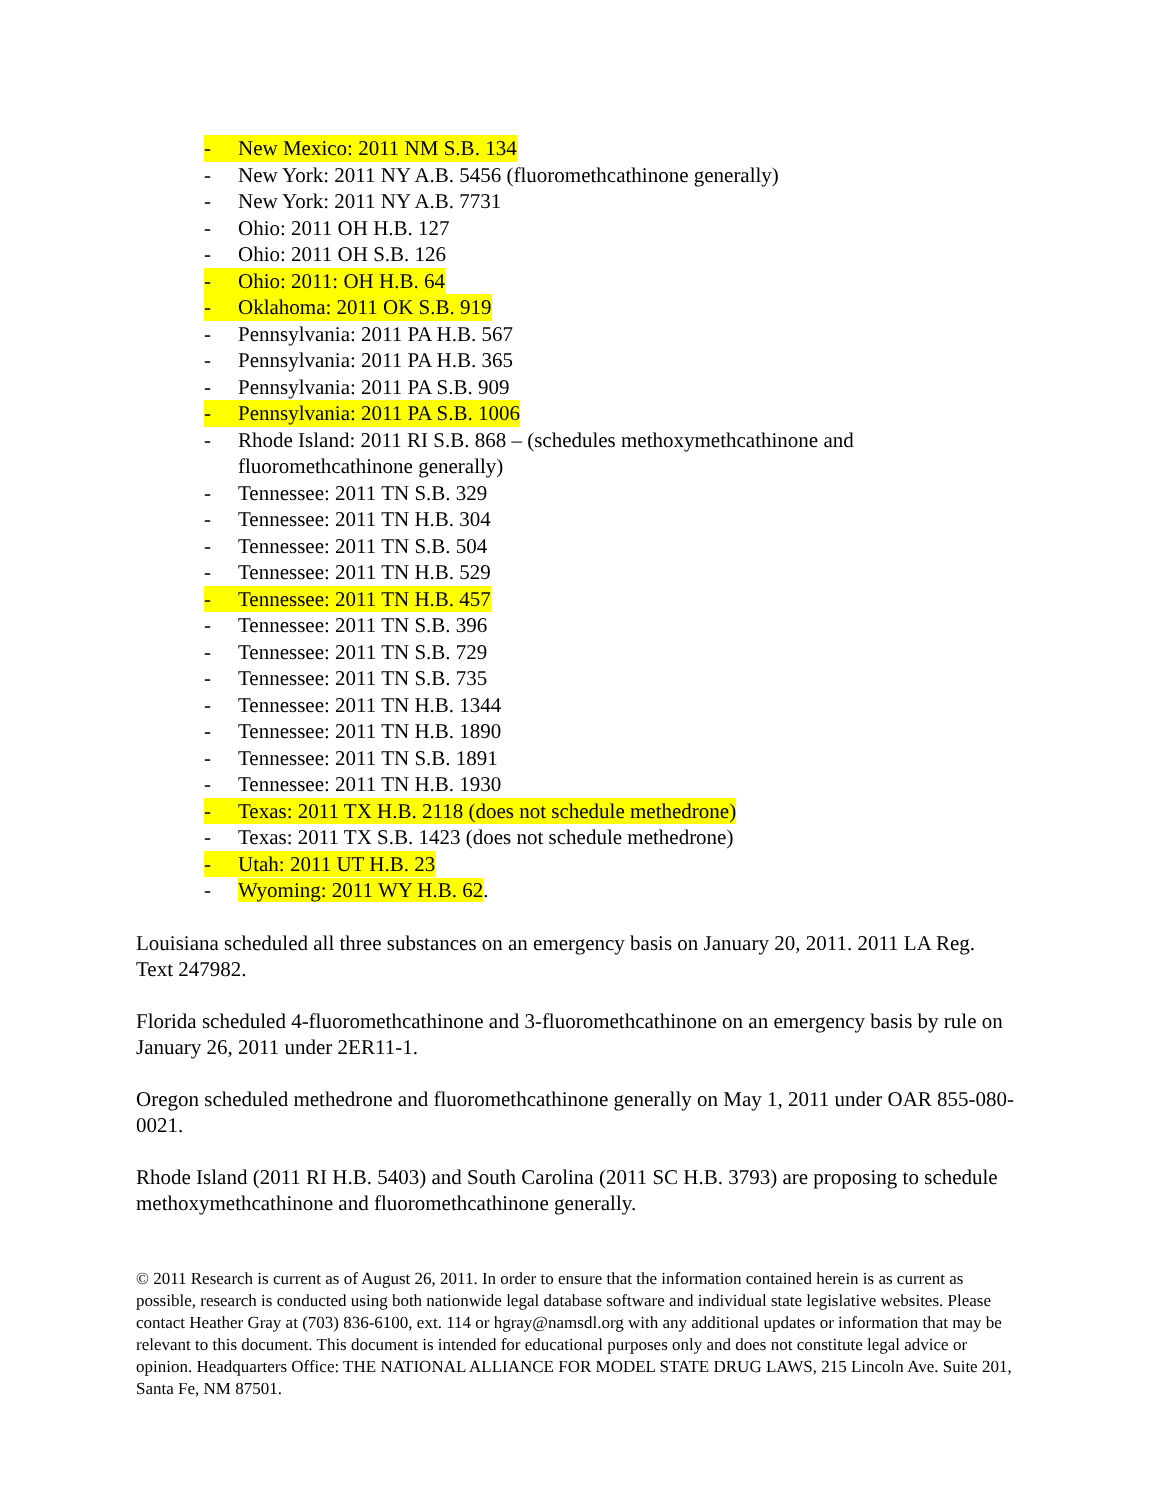- New Mexico: 2011 NM S.B. 134
- New York: 2011 NY A.B. 5456 (fluoromethcathinone generally)
- New York: 2011 NY A.B. 7731
- Ohio: 2011 OH H.B. 127
- Ohio: 2011 OH S.B. 126
- Ohio: 2011: OH H.B. 64
- Oklahoma: 2011 OK S.B. 919
- Pennsylvania: 2011 PA H.B. 567
- Pennsylvania: 2011 PA H.B. 365
- Pennsylvania: 2011 PA S.B. 909
- Pennsylvania: 2011 PA S.B. 1006
- Rhode Island: 2011 RI S.B. 868 – (schedules methoxymethcathinone and fluoromethcathinone generally)
- Tennessee: 2011 TN S.B. 329
- Tennessee: 2011 TN H.B. 304
- Tennessee: 2011 TN S.B. 504
- Tennessee: 2011 TN H.B. 529
- Tennessee: 2011 TN H.B. 457
- Tennessee: 2011 TN S.B. 396
- Tennessee: 2011 TN S.B. 729
- Tennessee: 2011 TN S.B. 735
- Tennessee: 2011 TN H.B. 1344
- Tennessee: 2011 TN H.B. 1890
- Tennessee: 2011 TN S.B. 1891
- Tennessee: 2011 TN H.B. 1930
- Texas: 2011 TX H.B. 2118 (does not schedule methedrone)
- Texas: 2011 TX S.B. 1423 (does not schedule methedrone)
- Utah: 2011 UT H.B. 23
- Wyoming: 2011 WY H.B. 62.
Louisiana scheduled all three substances on an emergency basis on January 20, 2011. 2011 LA Reg. Text 247982.
Florida scheduled 4-fluoromethcathinone and 3-fluoromethcathinone on an emergency basis by rule on January 26, 2011 under 2ER11-1.
Oregon scheduled methedrone and fluoromethcathinone generally on May 1, 2011 under OAR 855-080-0021.
Rhode Island (2011 RI H.B. 5403) and South Carolina (2011 SC H.B. 3793) are proposing to schedule methoxymethcathinone and fluoromethcathinone generally.
© 2011 Research is current as of August 26, 2011. In order to ensure that the information contained herein is as current as possible, research is conducted using both nationwide legal database software and individual state legislative websites. Please contact Heather Gray at (703) 836-6100, ext. 114 or hgray@namsdl.org with any additional updates or information that may be relevant to this document. This document is intended for educational purposes only and does not constitute legal advice or opinion. Headquarters Office: THE NATIONAL ALLIANCE FOR MODEL STATE DRUG LAWS, 215 Lincoln Ave. Suite 201, Santa Fe, NM 87501.